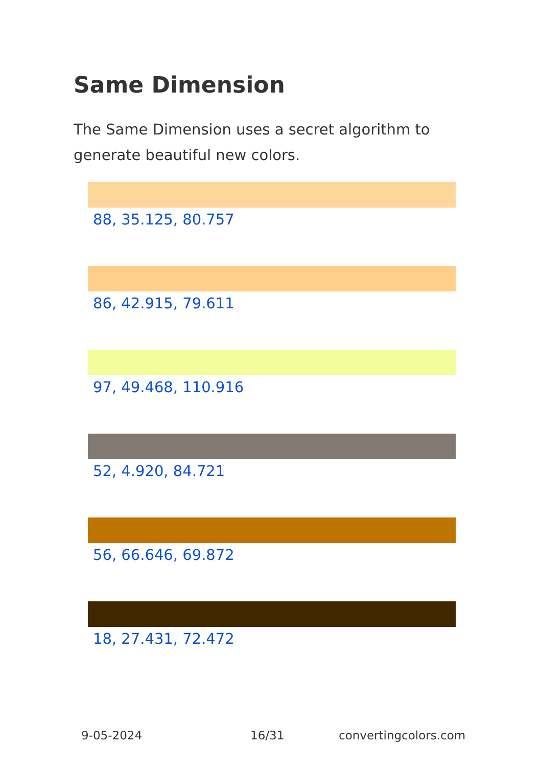Same Dimension
The Same Dimension uses a secret algorithm to generate beautiful new colors.
88, 35.125, 80.757
86, 42.915, 79.611
97, 49.468, 110.916
52, 4.920, 84.721
56, 66.646, 69.872
18, 27.431, 72.472
9-05-2024 16/31 convertingcolors.com